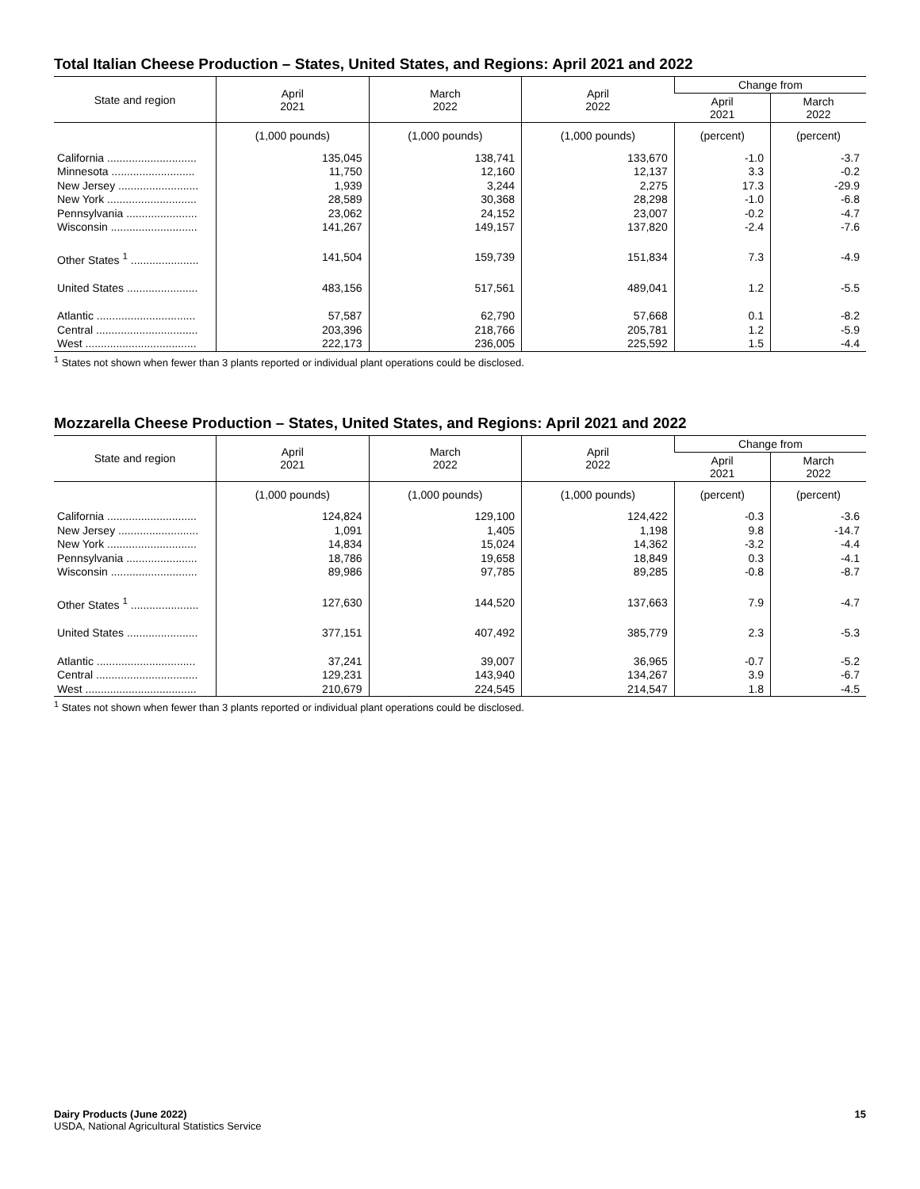Total Italian Cheese Production – States, United States, and Regions: April 2021 and 2022
| State and region | April 2021 | March 2022 | April 2022 | Change from | |
| --- | --- | --- | --- | --- | --- |
| | | | | April 2021 | March 2022 |
| | (1,000 pounds) | (1,000 pounds) | (1,000 pounds) | (percent) | (percent) |
| California ............................. | 135,045 | 138,741 | 133,670 | -1.0 | -3.7 |
| Minnesota ........................... | 11,750 | 12,160 | 12,137 | 3.3 | -0.2 |
| New Jersey .......................... | 1,939 | 3,244 | 2,275 | 17.3 | -29.9 |
| New York ............................. | 28,589 | 30,368 | 28,298 | -1.0 | -6.8 |
| Pennsylvania ....................... | 23,062 | 24,152 | 23,007 | -0.2 | -4.7 |
| Wisconsin ............................ | 141,267 | 149,157 | 137,820 | -2.4 | -7.6 |
| Other States <sup>1</sup> ...................... | 141,504 | 159,739 | 151,834 | 7.3 | -4.9 |
| United States ....................... | 483,156 | 517,561 | 489,041 | 1.2 | -5.5 |
| Atlantic ................................ | 57,587 | 62,790 | 57,668 | 0.1 | -8.2 |
| Central ................................. | 203,396 | 218,766 | 205,781 | 1.2 | -5.9 |
| West .................................... | 222,173 | 236,005 | 225,592 | 1.5 | -4.4 |
<sup>1</sup> States not shown when fewer than 3 plants reported or individual plant operations could be disclosed.
Mozzarella Cheese Production – States, United States, and Regions: April 2021 and 2022
| State and region | April 2021 | March 2022 | April 2022 | Change from | |
| --- | --- | --- | --- | --- | --- |
| | | | | April 2021 | March 2022 |
| | (1,000 pounds) | (1,000 pounds) | (1,000 pounds) | (percent) | (percent) |
| California ............................. | 124,824 | 129,100 | 124,422 | -0.3 | -3.6 |
| New Jersey .......................... | 1,091 | 1,405 | 1,198 | 9.8 | -14.7 |
| New York ............................. | 14,834 | 15,024 | 14,362 | -3.2 | -4.4 |
| Pennsylvania ....................... | 18,786 | 19,658 | 18,849 | 0.3 | -4.1 |
| Wisconsin ............................ | 89,986 | 97,785 | 89,285 | -0.8 | -8.7 |
| Other States <sup>1</sup> ...................... | 127,630 | 144,520 | 137,663 | 7.9 | -4.7 |
| United States ....................... | 377,151 | 407,492 | 385,779 | 2.3 | -5.3 |
| Atlantic ................................ | 37,241 | 39,007 | 36,965 | -0.7 | -5.2 |
| Central ................................. | 129,231 | 143,940 | 134,267 | 3.9 | -6.7 |
| West .................................... | 210,679 | 224,545 | 214,547 | 1.8 | -4.5 |
<sup>1</sup> States not shown when fewer than 3 plants reported or individual plant operations could be disclosed.
Dairy Products (June 2022) 15
USDA, National Agricultural Statistics Service